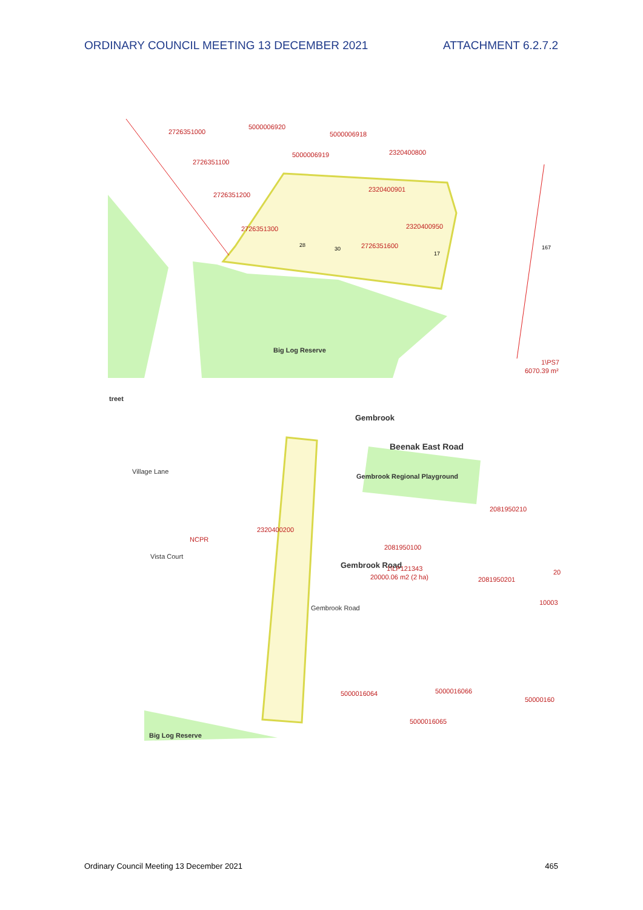ORDINARY COUNCIL MEETING 13 DECEMBER 2021 ATTACHMENT 6.2.7.2
2726351000
5000006920
5000006918
2726351100
5000006919
2320400800
2726351200
2320400901
2726351300
2320400950
2726351600
6070.39 m²
1\PS7
Big Log Reserve
28
30
17
167
treet
Village Lane
Beenak East Road
Gembrook Regional Playground
Gembrook
Gembrook Road
Gembrook Road
Vista Court
Big Log Reserve
2320400200
NCPR
2081950210
2081950100
1\LP121343
20000.06 m2 (2 ha)
2081950201
5000016064
5000016066
50000160
5000016065
10003
20
Ordinary Council Meeting 13 December 2021 465